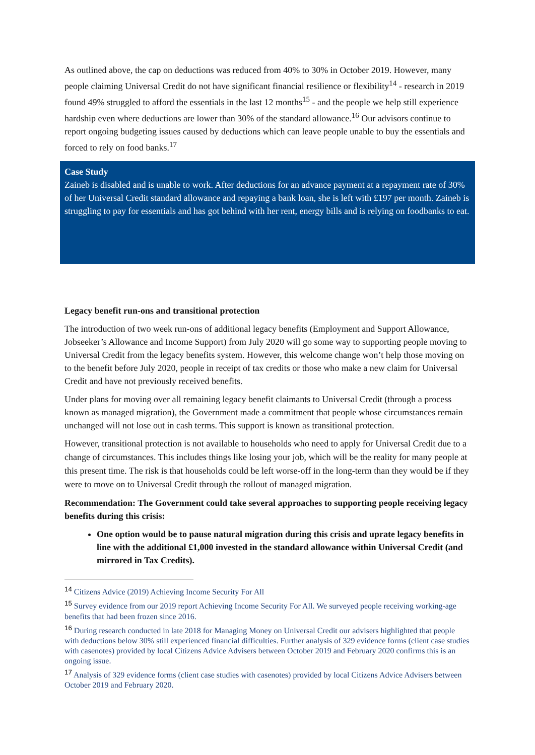As outlined above, the cap on deductions was reduced from 40% to 30% in October 2019. However, many people claiming Universal Credit do not have significant financial resilience or flexibility<sup>14</sup> - research in 2019 found 49% struggled to afford the essentials in the last 12 months<sup>15</sup> - and the people we help still experience hardship even where deductions are lower than 30% of the standard allowance.<sup>16</sup> Our advisors continue to report ongoing budgeting issues caused by deductions which can leave people unable to buy the essentials and forced to rely on food banks.<sup>17</sup>
Case Study
Zaineb is disabled and is unable to work. After deductions for an advance payment at a repayment rate of 30% of her Universal Credit standard allowance and repaying a bank loan, she is left with £197 per month. Zaineb is struggling to pay for essentials and has got behind with her rent, energy bills and is relying on foodbanks to eat.
Legacy benefit run-ons and transitional protection
The introduction of two week run-ons of additional legacy benefits (Employment and Support Allowance, Jobseeker’s Allowance and Income Support) from July 2020 will go some way to supporting people moving to Universal Credit from the legacy benefits system. However, this welcome change won’t help those moving on to the benefit before July 2020, people in receipt of tax credits or those who make a new claim for Universal Credit and have not previously received benefits.
Under plans for moving over all remaining legacy benefit claimants to Universal Credit (through a process known as managed migration), the Government made a commitment that people whose circumstances remain unchanged will not lose out in cash terms. This support is known as transitional protection.
However, transitional protection is not available to households who need to apply for Universal Credit due to a change of circumstances. This includes things like losing your job, which will be the reality for many people at this present time. The risk is that households could be left worse-off in the long-term than they would be if they were to move on to Universal Credit through the rollout of managed migration.
Recommendation: The Government could take several approaches to supporting people receiving legacy benefits during this crisis:
One option would be to pause natural migration during this crisis and uprate legacy benefits in line with the additional £1,000 invested in the standard allowance within Universal Credit (and mirrored in Tax Credits).
<sup>14</sup> Citizens Advice (2019) Achieving Income Security For All
<sup>15</sup> Survey evidence from our 2019 report Achieving Income Security For All. We surveyed people receiving working-age benefits that had been frozen since 2016.
<sup>16</sup> During research conducted in late 2018 for Managing Money on Universal Credit our advisers highlighted that people with deductions below 30% still experienced financial difficulties. Further analysis of 329 evidence forms (client case studies with casenotes) provided by local Citizens Advice Advisers between October 2019 and February 2020 confirms this is an ongoing issue.
<sup>17</sup> Analysis of 329 evidence forms (client case studies with casenotes) provided by local Citizens Advice Advisers between October 2019 and February 2020.